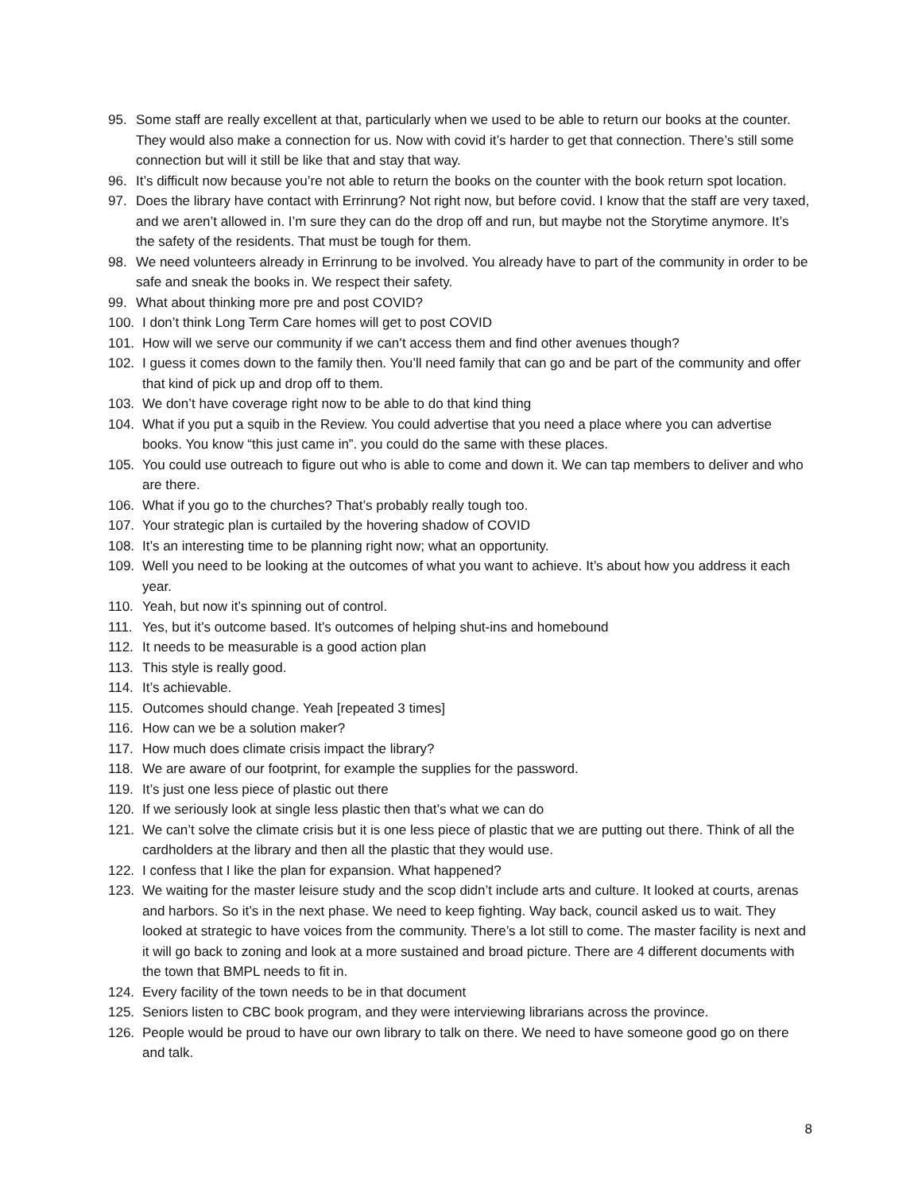95. Some staff are really excellent at that, particularly when we used to be able to return our books at the counter. They would also make a connection for us. Now with covid it’s harder to get that connection. There’s still some connection but will it still be like that and stay that way.
96. It’s difficult now because you’re not able to return the books on the counter with the book return spot location.
97. Does the library have contact with Errinrung? Not right now, but before covid. I know that the staff are very taxed, and we aren’t allowed in. I’m sure they can do the drop off and run, but maybe not the Storytime anymore. It’s the safety of the residents. That must be tough for them.
98. We need volunteers already in Errinrung to be involved. You already have to part of the community in order to be safe and sneak the books in. We respect their safety.
99. What about thinking more pre and post COVID?
100. I don’t think Long Term Care homes will get to post COVID
101. How will we serve our community if we can’t access them and find other avenues though?
102. I guess it comes down to the family then. You’ll need family that can go and be part of the community and offer that kind of pick up and drop off to them.
103. We don’t have coverage right now to be able to do that kind thing
104. What if you put a squib in the Review. You could advertise that you need a place where you can advertise books. You know “this just came in”. you could do the same with these places.
105. You could use outreach to figure out who is able to come and down it. We can tap members to deliver and who are there.
106. What if you go to the churches? That’s probably really tough too.
107. Your strategic plan is curtailed by the hovering shadow of COVID
108. It’s an interesting time to be planning right now; what an opportunity.
109. Well you need to be looking at the outcomes of what you want to achieve. It’s about how you address it each year.
110. Yeah, but now it’s spinning out of control.
111. Yes, but it’s outcome based. It’s outcomes of helping shut-ins and homebound
112. It needs to be measurable is a good action plan
113. This style is really good.
114. It’s achievable.
115. Outcomes should change. Yeah [repeated 3 times]
116. How can we be a solution maker?
117. How much does climate crisis impact the library?
118. We are aware of our footprint, for example the supplies for the password.
119. It’s just one less piece of plastic out there
120. If we seriously look at single less plastic then that’s what we can do
121. We can’t solve the climate crisis but it is one less piece of plastic that we are putting out there. Think of all the cardholders at the library and then all the plastic that they would use.
122. I confess that I like the plan for expansion. What happened?
123. We waiting for the master leisure study and the scop didn’t include arts and culture. It looked at courts, arenas and harbors. So it’s in the next phase. We need to keep fighting. Way back, council asked us to wait. They looked at strategic to have voices from the community. There’s a lot still to come. The master facility is next and it will go back to zoning and look at a more sustained and broad picture. There are 4 different documents with the town that BMPL needs to fit in.
124. Every facility of the town needs to be in that document
125. Seniors listen to CBC book program, and they were interviewing librarians across the province.
126. People would be proud to have our own library to talk on there. We need to have someone good go on there and talk.
8